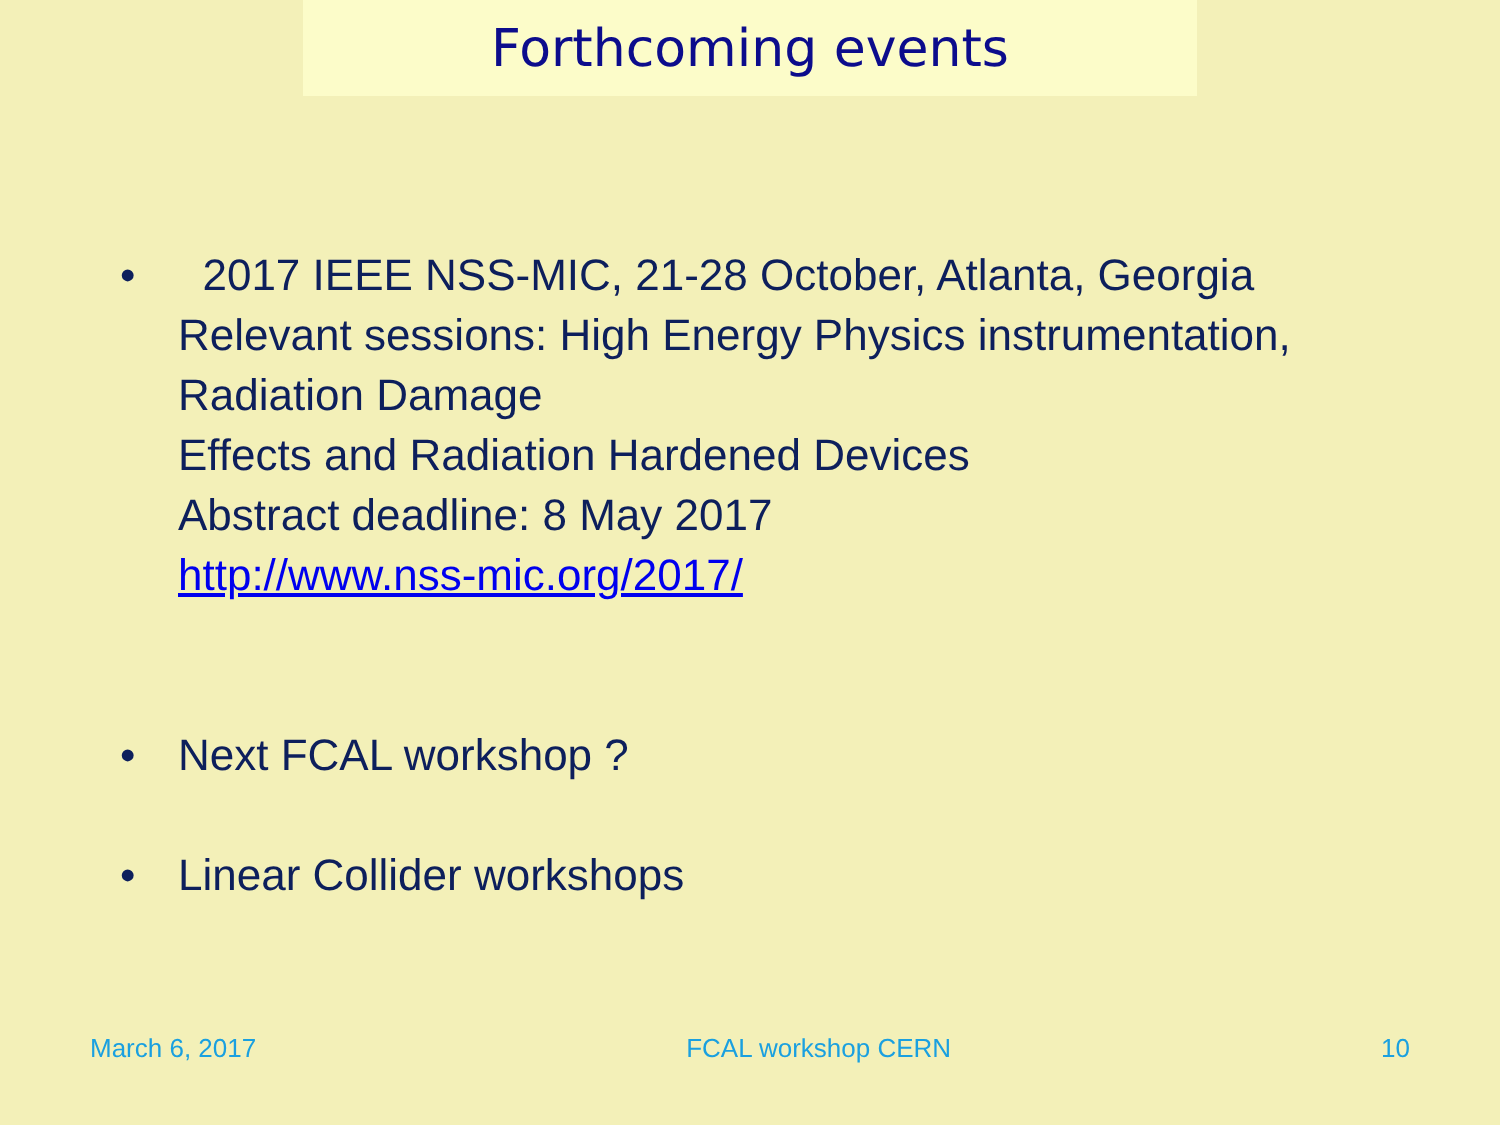Forthcoming events
• 2017 IEEE NSS-MIC, 21-28 October, Atlanta, Georgia
Relevant sessions: High Energy Physics instrumentation,
Radiation Damage
Effects and Radiation Hardened Devices
Abstract deadline: 8 May 2017
http://www.nss-mic.org/2017/
• Next FCAL workshop ?
• Linear Collider workshops
March 6, 2017 FCAL workshop CERN 10